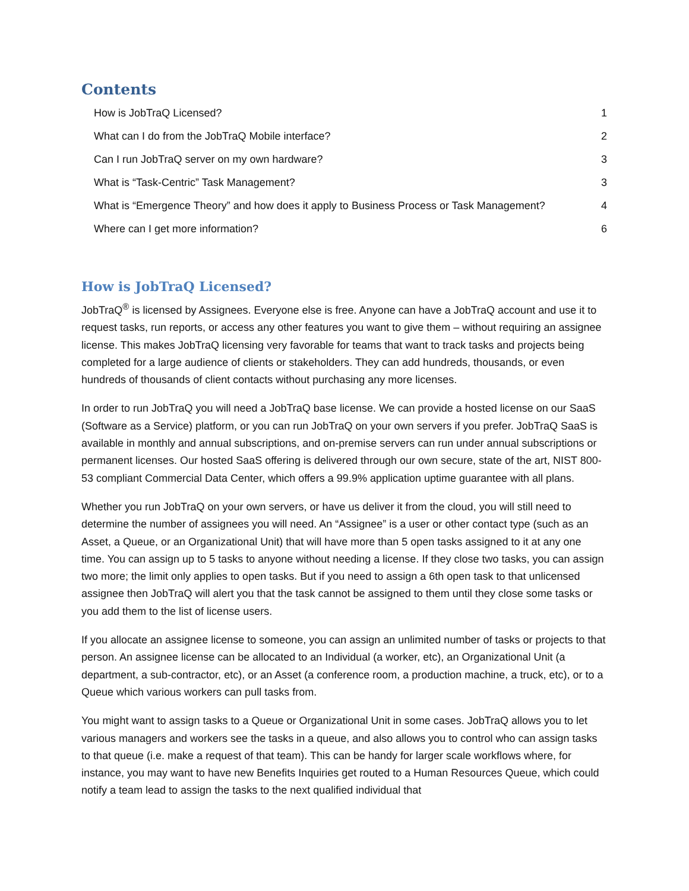Contents
How is JobTraQ Licensed? 1
What can I do from the JobTraQ Mobile interface? 2
Can I run JobTraQ server on my own hardware? 3
What is “Task-Centric” Task Management? 3
What is “Emergence Theory” and how does it apply to Business Process or Task Management? 4
Where can I get more information? 6
How is JobTraQ Licensed?
JobTraQ<sup>®</sup> is licensed by Assignees. Everyone else is free. Anyone can have a JobTraQ account and use it to request tasks, run reports, or access any other features you want to give them – without requiring an assignee license. This makes JobTraQ licensing very favorable for teams that want to track tasks and projects being completed for a large audience of clients or stakeholders. They can add hundreds, thousands, or even hundreds of thousands of client contacts without purchasing any more licenses.
In order to run JobTraQ you will need a JobTraQ base license. We can provide a hosted license on our SaaS (Software as a Service) platform, or you can run JobTraQ on your own servers if you prefer. JobTraQ SaaS is available in monthly and annual subscriptions, and on-premise servers can run under annual subscriptions or permanent licenses. Our hosted SaaS offering is delivered through our own secure, state of the art, NIST 800-53 compliant Commercial Data Center, which offers a 99.9% application uptime guarantee with all plans.
Whether you run JobTraQ on your own servers, or have us deliver it from the cloud, you will still need to determine the number of assignees you will need. An “Assignee” is a user or other contact type (such as an Asset, a Queue, or an Organizational Unit) that will have more than 5 open tasks assigned to it at any one time. You can assign up to 5 tasks to anyone without needing a license. If they close two tasks, you can assign two more; the limit only applies to open tasks. But if you need to assign a 6th open task to that unlicensed assignee then JobTraQ will alert you that the task cannot be assigned to them until they close some tasks or you add them to the list of license users.
If you allocate an assignee license to someone, you can assign an unlimited number of tasks or projects to that person. An assignee license can be allocated to an Individual (a worker, etc), an Organizational Unit (a department, a sub-contractor, etc), or an Asset (a conference room, a production machine, a truck, etc), or to a Queue which various workers can pull tasks from.
You might want to assign tasks to a Queue or Organizational Unit in some cases. JobTraQ allows you to let various managers and workers see the tasks in a queue, and also allows you to control who can assign tasks to that queue (i.e. make a request of that team). This can be handy for larger scale workflows where, for instance, you may want to have new Benefits Inquiries get routed to a Human Resources Queue, which could notify a team lead to assign the tasks to the next qualified individual that